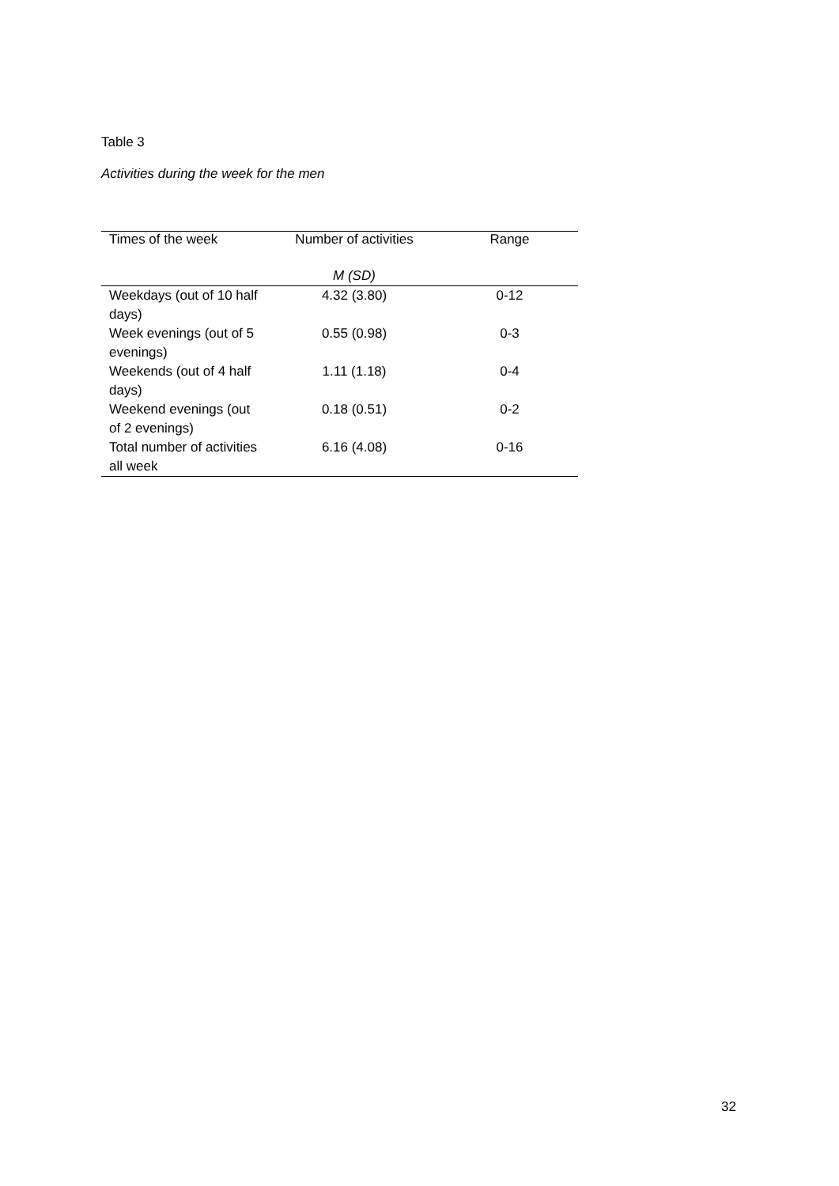Table 3
Activities during the week for the men
| Times of the week | Number of activities | Range |
| --- | --- | --- |
| | M (SD) | |
| Weekdays (out of 10 half days) | 4.32 (3.80) | 0-12 |
| Week evenings (out of 5 evenings) | 0.55 (0.98) | 0-3 |
| Weekends (out of 4 half days) | 1.11 (1.18) | 0-4 |
| Weekend evenings (out of 2 evenings) | 0.18 (0.51) | 0-2 |
| Total number of activities all week | 6.16 (4.08) | 0-16 |
32